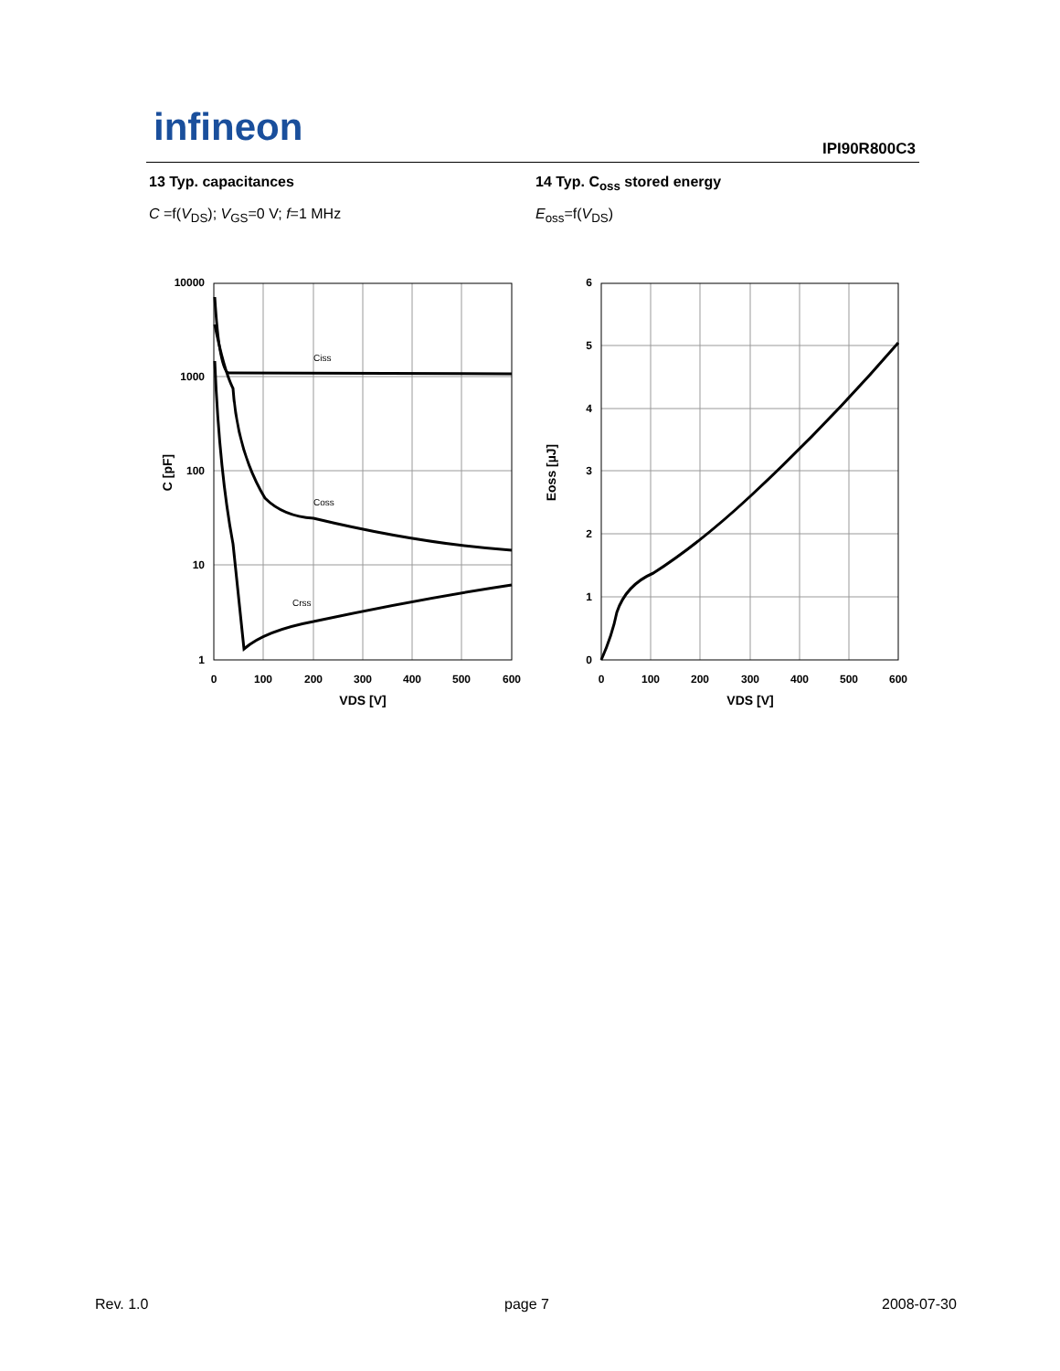infineon IPI90R800C3
13 Typ. capacitances
C =f(V<sub>DS</sub>); V<sub>GS</sub>=0 V; f=1 MHz
14 Typ. C<sub>oss</sub> stored energy
E<sub>oss</sub>=f(V<sub>DS</sub>)
10000
1000
100
10
1
0
100
200
300
400
500
600
VDS [V]
C [pF]
Ciss
Coss
Crss
6
5
4
3
2
1
0
0
100
200
300
400
500
600
VDS [V]
Eoss [µJ]
Rev. 1.0 page 7 2008-07-30